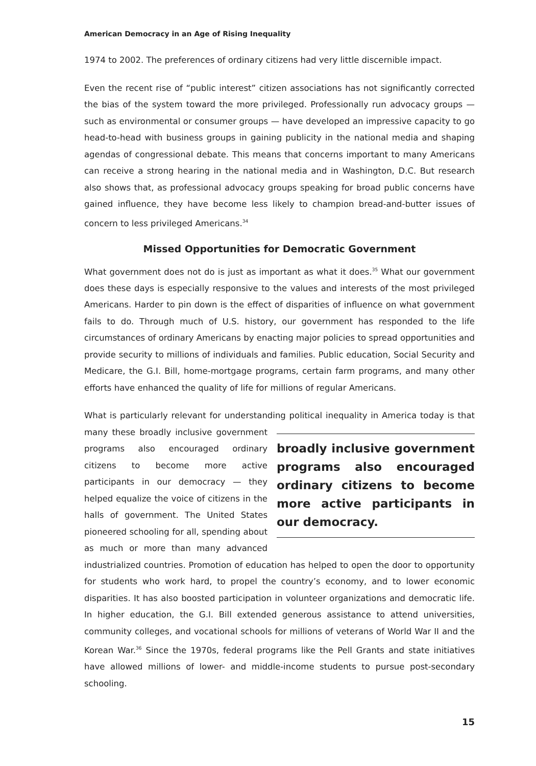American Democracy in an Age of Rising Inequality
1974 to 2002. The preferences of ordinary citizens had very little discernible impact.
Even the recent rise of “public interest” citizen associations has not significantly corrected the bias of the system toward the more privileged. Professionally run advocacy groups — such as environmental or consumer groups — have developed an impressive capacity to go head-to-head with business groups in gaining publicity in the national media and shaping agendas of congressional debate. This means that concerns important to many Americans can receive a strong hearing in the national media and in Washington, D.C. But research also shows that, as professional advocacy groups speaking for broad public concerns have gained influence, they have become less likely to champion bread-and-butter issues of concern to less privileged Americans.<sup>34</sup>
Missed Opportunities for Democratic Government
What government does not do is just as important as what it does.<sup>35</sup> What our government does these days is especially responsive to the values and interests of the most privileged Americans. Harder to pin down is the effect of disparities of influence on what government fails to do. Through much of U.S. history, our government has responded to the life circumstances of ordinary Americans by enacting major policies to spread opportunities and provide security to millions of individuals and families. Public education, Social Security and Medicare, the G.I. Bill, home-mortgage programs, certain farm programs, and many other efforts have enhanced the quality of life for millions of regular Americans.
What is particularly relevant for understanding political inequality in America today broadly inclusive government programs also encouraged ordinary citizens to become more active participants in our democracy. is that many these broadly inclusive government programs also encouraged ordinary citizens to become more active participants in our democracy — they helped equalize the voice of citizens in the halls of government. The United States pioneered schooling for all, spending about as much or more than many advanced industrialized countries. Promotion of education has helped to open the door to opportunity for students who work hard, to propel the country’s economy, and to lower economic disparities. It has also boosted participation in volunteer organizations and democratic life. In higher education, the G.I. Bill extended generous assistance to attend universities, community colleges, and vocational schools for millions of veterans of World War II and the Korean War.<sup>36</sup> Since the 1970s, federal programs like the Pell Grants and state initiatives have allowed millions of lower- and middle-income students to pursue post-secondary schooling.
15